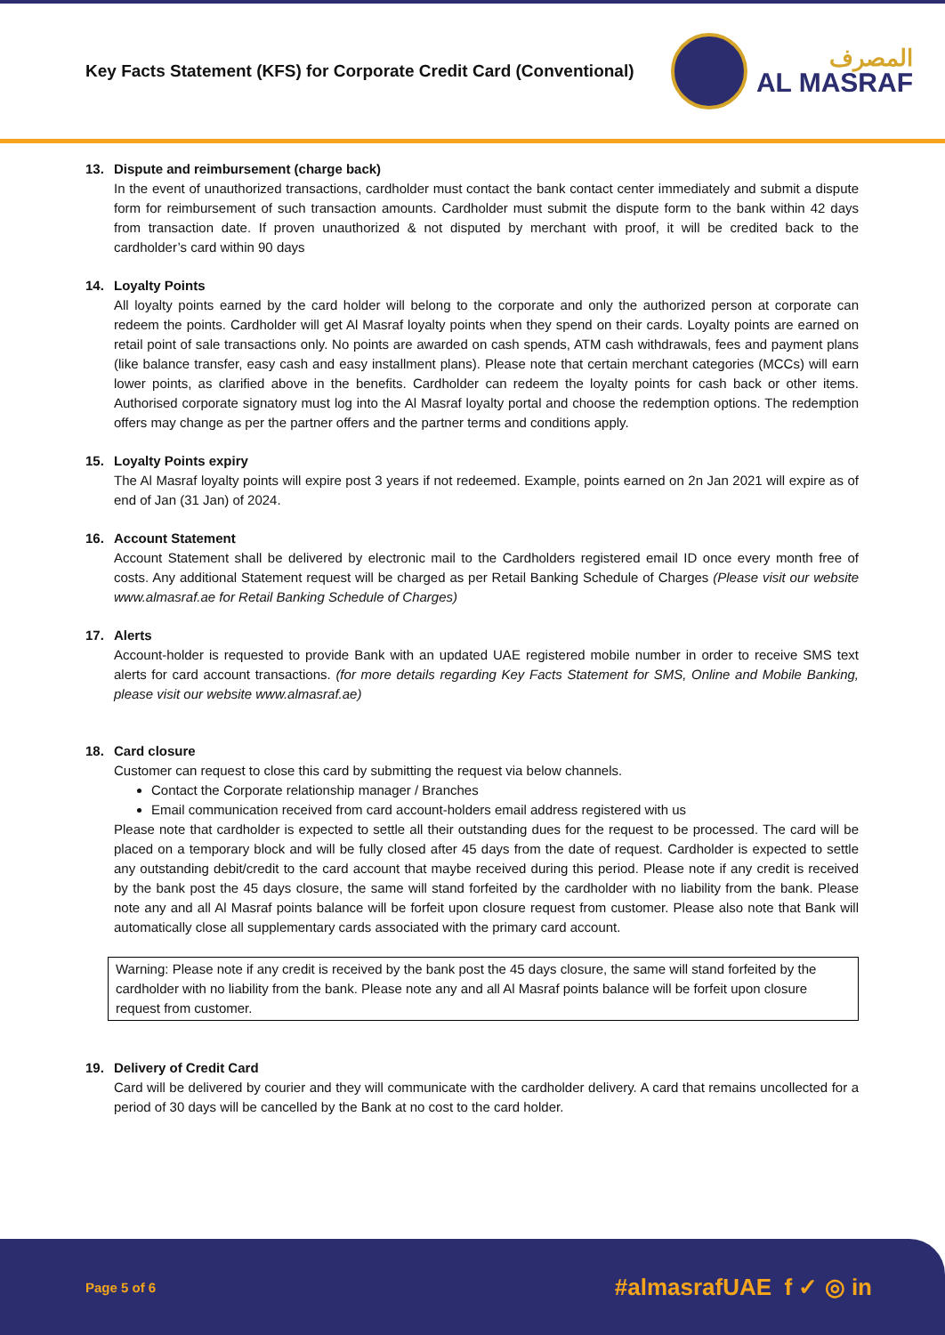Key Facts Statement (KFS) for Corporate Credit Card (Conventional)
المصرف
AL MASRAF
13. Dispute and reimbursement (charge back)
In the event of unauthorized transactions, cardholder must contact the bank contact center immediately and submit a dispute form for reimbursement of such transaction amounts. Cardholder must submit the dispute form to the bank within 42 days from transaction date. If proven unauthorized & not disputed by merchant with proof, it will be credited back to the cardholder’s card within 90 days
14. Loyalty Points
All loyalty points earned by the card holder will belong to the corporate and only the authorized person at corporate can redeem the points. Cardholder will get Al Masraf loyalty points when they spend on their cards. Loyalty points are earned on retail point of sale transactions only. No points are awarded on cash spends, ATM cash withdrawals, fees and payment plans (like balance transfer, easy cash and easy installment plans). Please note that certain merchant categories (MCCs) will earn lower points, as clarified above in the benefits. Cardholder can redeem the loyalty points for cash back or other items. Authorised corporate signatory must log into the Al Masraf loyalty portal and choose the redemption options. The redemption offers may change as per the partner offers and the partner terms and conditions apply.
15. Loyalty Points expiry
The Al Masraf loyalty points will expire post 3 years if not redeemed. Example, points earned on 2n Jan 2021 will expire as of end of Jan (31 Jan) of 2024.
16. Account Statement
Account Statement shall be delivered by electronic mail to the Cardholders registered email ID once every month free of costs. Any additional Statement request will be charged as per Retail Banking Schedule of Charges (Please visit our website www.almasraf.ae for Retail Banking Schedule of Charges)
17. Alerts
Account-holder is requested to provide Bank with an updated UAE registered mobile number in order to receive SMS text alerts for card account transactions. (for more details regarding Key Facts Statement for SMS, Online and Mobile Banking, please visit our website www.almasraf.ae)
18. Card closure
Customer can request to close this card by submitting the request via below channels.
Contact the Corporate relationship manager / Branches
Email communication received from card account-holders email address registered with us
Please note that cardholder is expected to settle all their outstanding dues for the request to be processed. The card will be placed on a temporary block and will be fully closed after 45 days from the date of request. Cardholder is expected to settle any outstanding debit/credit to the card account that maybe received during this period. Please note if any credit is received by the bank post the 45 days closure, the same will stand forfeited by the cardholder with no liability from the bank. Please note any and all Al Masraf points balance will be forfeit upon closure request from customer. Please also note that Bank will automatically close all supplementary cards associated with the primary card account.
Warning: Please note if any credit is received by the bank post the 45 days closure, the same will stand forfeited by the cardholder with no liability from the bank. Please note any and all Al Masraf points balance will be forfeit upon closure request from customer.
19. Delivery of Credit Card
Card will be delivered by courier and they will communicate with the cardholder delivery. A card that remains uncollected for a period of 30 days will be cancelled by the Bank at no cost to the card holder.
Page 5 of 6
#almasrafUAE f ✓ ◎ in